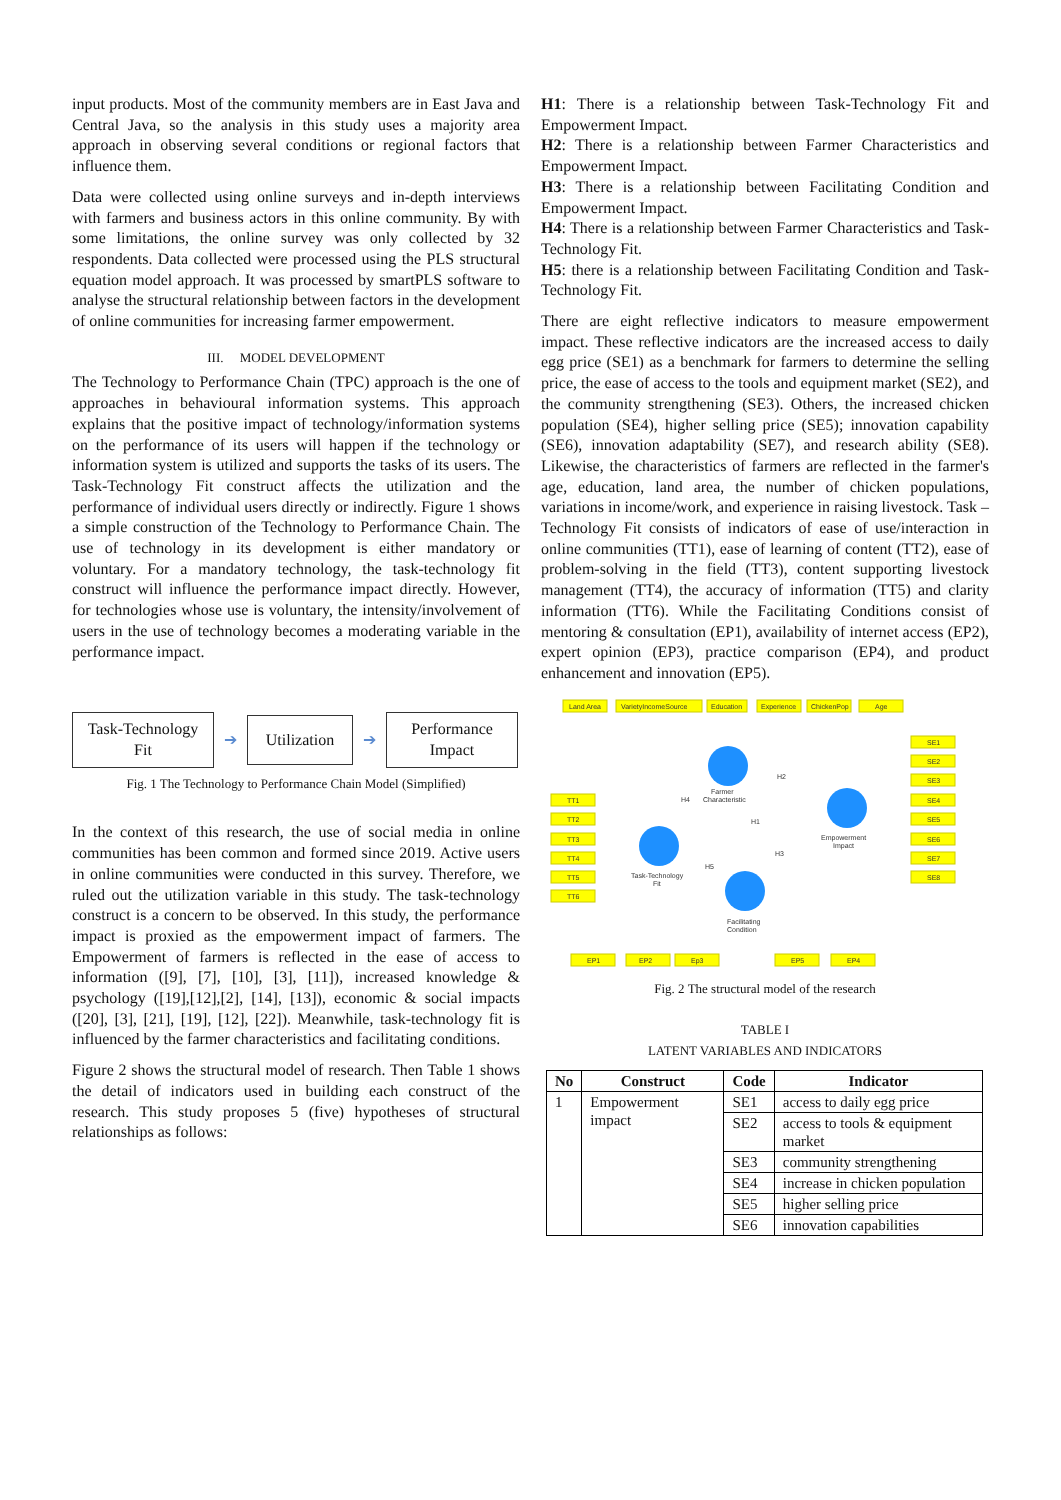input products. Most of the community members are in East Java and Central Java, so the analysis in this study uses a majority area approach in observing several conditions or regional factors that influence them.
Data were collected using online surveys and in-depth interviews with farmers and business actors in this online community. By with some limitations, the online survey was only collected by 32 respondents. Data collected were processed using the PLS structural equation model approach. It was processed by smartPLS software to analyse the structural relationship between factors in the development of online communities for increasing farmer empowerment.
III. MODEL DEVELOPMENT
The Technology to Performance Chain (TPC) approach is the one of approaches in behavioural information systems. This approach explains that the positive impact of technology/information systems on the performance of its users will happen if the technology or information system is utilized and supports the tasks of its users. The Task-Technology Fit construct affects the utilization and the performance of individual users directly or indirectly. Figure 1 shows a simple construction of the Technology to Performance Chain. The use of technology in its development is either mandatory or voluntary. For a mandatory technology, the task-technology fit construct will influence the performance impact directly. However, for technologies whose use is voluntary, the intensity/involvement of users in the use of technology becomes a moderating variable in the performance impact.
Task-Technology Fit
➔
Utilization
➔
Performance Impact
Fig. 1 The Technology to Performance Chain Model (Simplified)
In the context of this research, the use of social media in online communities has been common and formed since 2019. Active users in online communities were conducted in this survey. Therefore, we ruled out the utilization variable in this study. The task-technology construct is a concern to be observed. In this study, the performance impact is proxied as the empowerment impact of farmers. The Empowerment of farmers is reflected in the ease of access to information ([9], [7], [10], [3], [11]), increased knowledge & psychology ([19],[12],[2], [14], [13]), economic & social impacts ([20], [3], [21], [19], [12], [22]). Meanwhile, task-technology fit is influenced by the farmer characteristics and facilitating conditions.
Figure 2 shows the structural model of research. Then Table 1 shows the detail of indicators used in building each construct of the research. This study proposes 5 (five) hypotheses of structural relationships as follows:
H1: There is a relationship between Task-Technology Fit and Empowerment Impact.
H2: There is a relationship between Farmer Characteristics and Empowerment Impact.
H3: There is a relationship between Facilitating Condition and Empowerment Impact.
H4: There is a relationship between Farmer Characteristics and Task-Technology Fit.
H5: there is a relationship between Facilitating Condition and Task-Technology Fit.
There are eight reflective indicators to measure empowerment impact. These reflective indicators are the increased access to daily egg price (SE1) as a benchmark for farmers to determine the selling price, the ease of access to the tools and equipment market (SE2), and the community strengthening (SE3). Others, the increased chicken population (SE4), higher selling price (SE5); innovation capability (SE6), innovation adaptability (SE7), and research ability (SE8). Likewise, the characteristics of farmers are reflected in the farmer's age, education, land area, the number of chicken populations, variations in income/work, and experience in raising livestock. Task – Technology Fit consists of indicators of ease of use/interaction in online communities (TT1), ease of learning of content (TT2), ease of problem-solving in the field (TT3), content supporting livestock management (TT4), the accuracy of information (TT5) and clarity information (TT6). While the Facilitating Conditions consist of mentoring & consultation (EP1), availability of internet access (EP2), expert opinion (EP3), practice comparison (EP4), and product enhancement and innovation (EP5).
Land Area
VarietyIncomeSource
Education
Experience
ChickenPop
Age
SE1
SE2
SE3
SE4
SE5
SE6
SE7
SE8
TT1
TT2
TT3
TT4
TT5
TT6
EP1
EP2
Ep3
EP5
EP4
Farmer
Characteristic
Empowerment
Impact
Task-Technology
Fit
Facilitating
Condition
H2
H4
H1
H3
H5
Fig. 2 The structural model of the research
TABLE I
LATENT VARIABLES AND INDICATORS
| No | Construct | Code | Indicator |
| --- | --- | --- | --- |
| 1 | Empowerment impact | SE1 | access to daily egg price |
| | | SE2 | access to tools & equipment market |
| | | SE3 | community strengthening |
| | | SE4 | increase in chicken population |
| | | SE5 | higher selling price |
| | | SE6 | innovation capabilities |